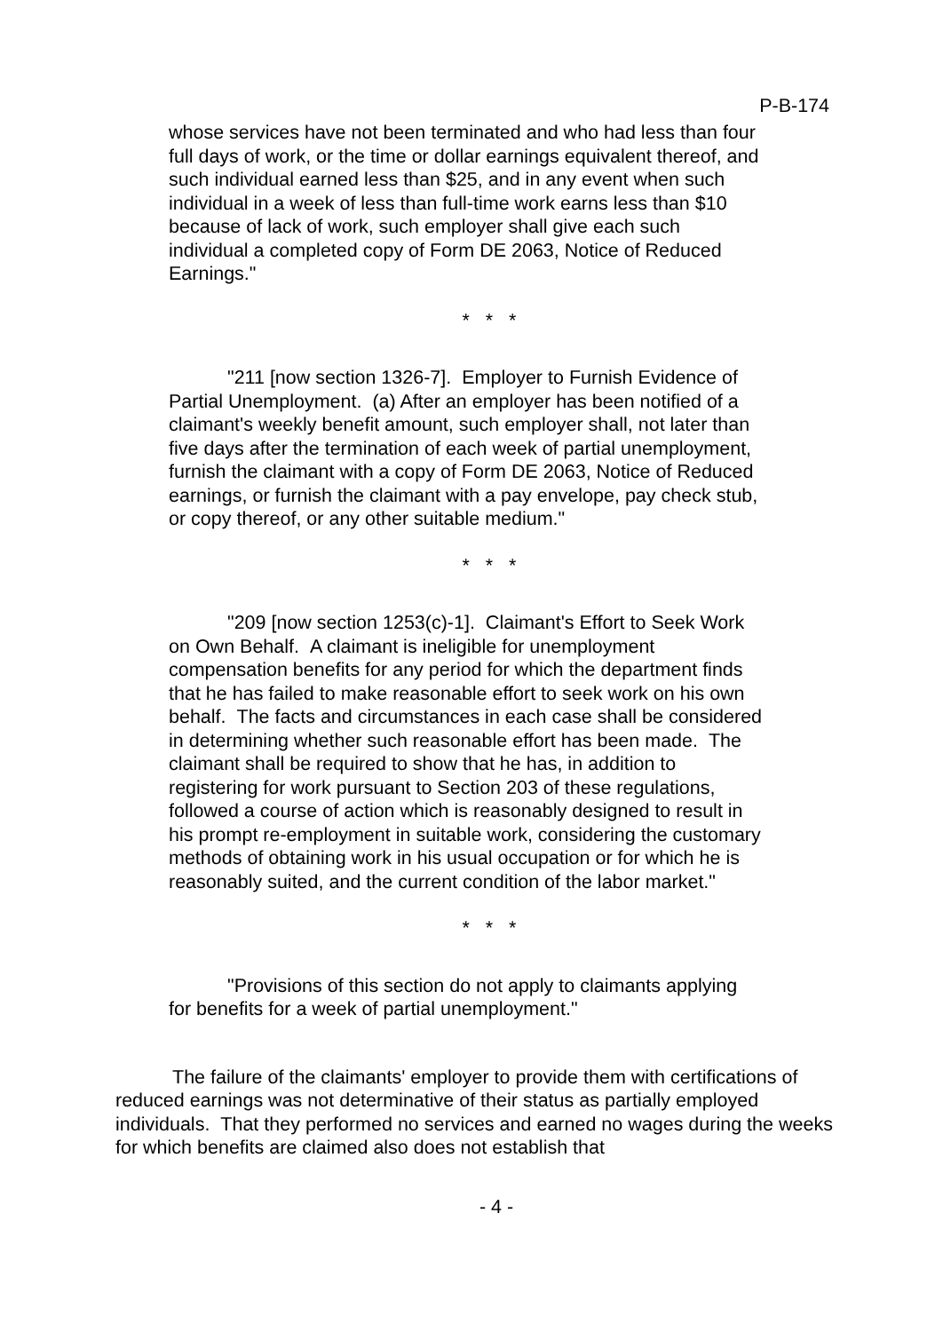P-B-174
whose services have not been terminated and who had less than four full days of work, or the time or dollar earnings equivalent thereof, and such individual earned less than $25, and in any event when such individual in a week of less than full-time work earns less than $10 because of lack of work, such employer shall give each such individual a completed copy of Form DE 2063, Notice of Reduced Earnings."
* * *
"211 [now section 1326-7]. Employer to Furnish Evidence of Partial Unemployment. (a) After an employer has been notified of a claimant's weekly benefit amount, such employer shall, not later than five days after the termination of each week of partial unemployment, furnish the claimant with a copy of Form DE 2063, Notice of Reduced earnings, or furnish the claimant with a pay envelope, pay check stub, or copy thereof, or any other suitable medium."
* * *
"209 [now section 1253(c)-1]. Claimant's Effort to Seek Work on Own Behalf. A claimant is ineligible for unemployment compensation benefits for any period for which the department finds that he has failed to make reasonable effort to seek work on his own behalf. The facts and circumstances in each case shall be considered in determining whether such reasonable effort has been made. The claimant shall be required to show that he has, in addition to registering for work pursuant to Section 203 of these regulations, followed a course of action which is reasonably designed to result in his prompt re-employment in suitable work, considering the customary methods of obtaining work in his usual occupation or for which he is reasonably suited, and the current condition of the labor market."
* * *
"Provisions of this section do not apply to claimants applying for benefits for a week of partial unemployment."
The failure of the claimants' employer to provide them with certifications of reduced earnings was not determinative of their status as partially employed individuals. That they performed no services and earned no wages during the weeks for which benefits are claimed also does not establish that
- 4 -